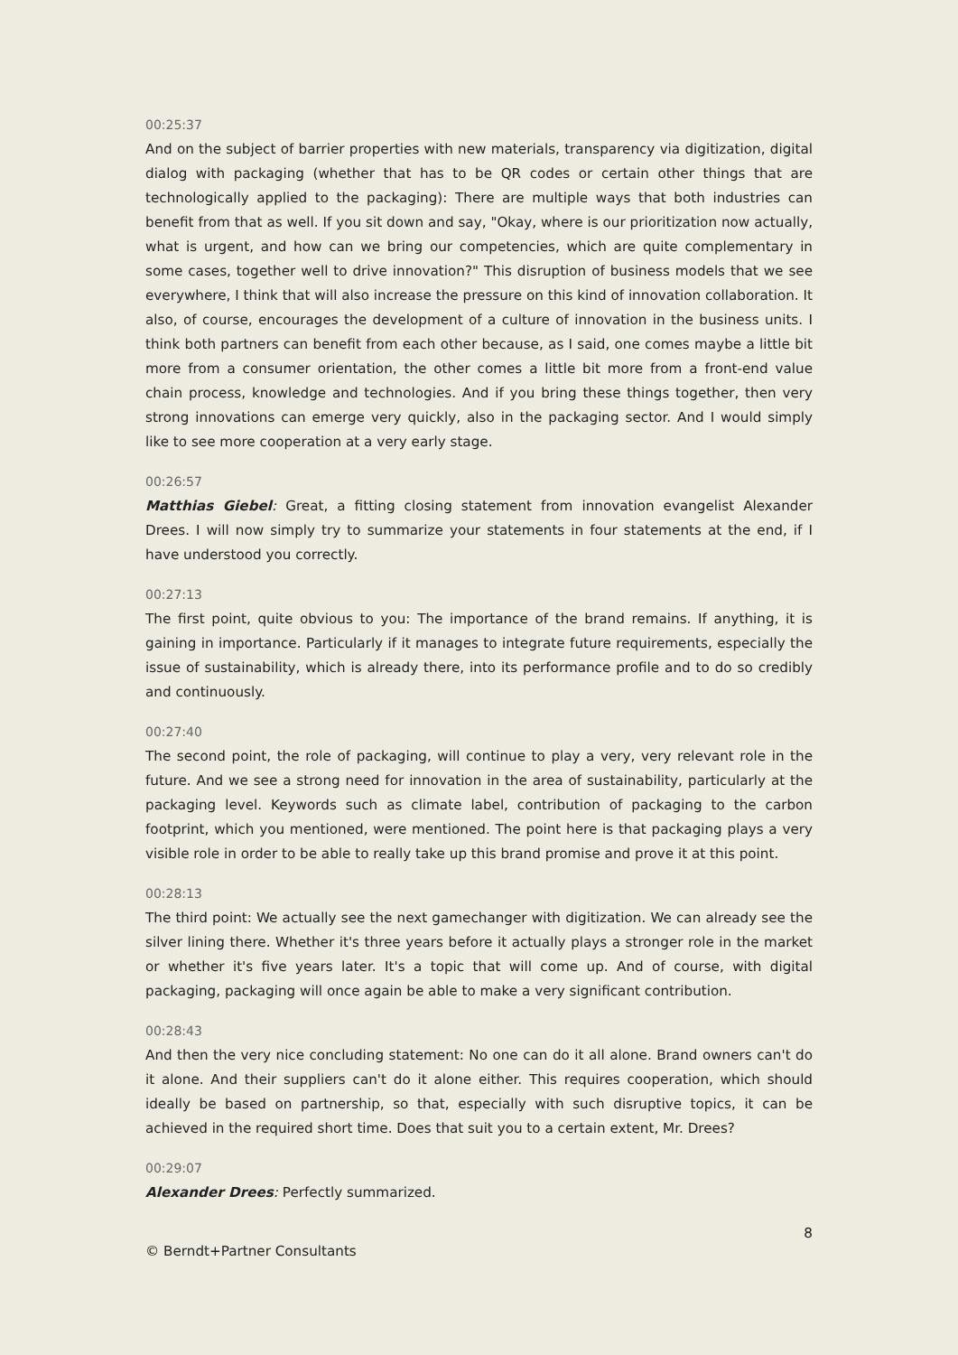00:25:37
And on the subject of barrier properties with new materials, transparency via digitization, digital dialog with packaging (whether that has to be QR codes or certain other things that are technologically applied to the packaging): There are multiple ways that both industries can benefit from that as well. If you sit down and say, "Okay, where is our prioritization now actually, what is urgent, and how can we bring our competencies, which are quite complementary in some cases, together well to drive innovation?" This disruption of business models that we see everywhere, I think that will also increase the pressure on this kind of innovation collaboration. It also, of course, encourages the development of a culture of innovation in the business units. I think both partners can benefit from each other because, as I said, one comes maybe a little bit more from a consumer orientation, the other comes a little bit more from a front-end value chain process, knowledge and technologies. And if you bring these things together, then very strong innovations can emerge very quickly, also in the packaging sector. And I would simply like to see more cooperation at a very early stage.
00:26:57
Matthias Giebel: Great, a fitting closing statement from innovation evangelist Alexander Drees. I will now simply try to summarize your statements in four statements at the end, if I have understood you correctly.
00:27:13
The first point, quite obvious to you: The importance of the brand remains. If anything, it is gaining in importance. Particularly if it manages to integrate future requirements, especially the issue of sustainability, which is already there, into its performance profile and to do so credibly and continuously.
00:27:40
The second point, the role of packaging, will continue to play a very, very relevant role in the future. And we see a strong need for innovation in the area of sustainability, particularly at the packaging level. Keywords such as climate label, contribution of packaging to the carbon footprint, which you mentioned, were mentioned. The point here is that packaging plays a very visible role in order to be able to really take up this brand promise and prove it at this point.
00:28:13
The third point: We actually see the next gamechanger with digitization. We can already see the silver lining there. Whether it's three years before it actually plays a stronger role in the market or whether it's five years later. It's a topic that will come up. And of course, with digital packaging, packaging will once again be able to make a very significant contribution.
00:28:43
And then the very nice concluding statement: No one can do it all alone. Brand owners can't do it alone. And their suppliers can't do it alone either. This requires cooperation, which should ideally be based on partnership, so that, especially with such disruptive topics, it can be achieved in the required short time. Does that suit you to a certain extent, Mr. Drees?
00:29:07
Alexander Drees: Perfectly summarized.
8
© Berndt+Partner Consultants